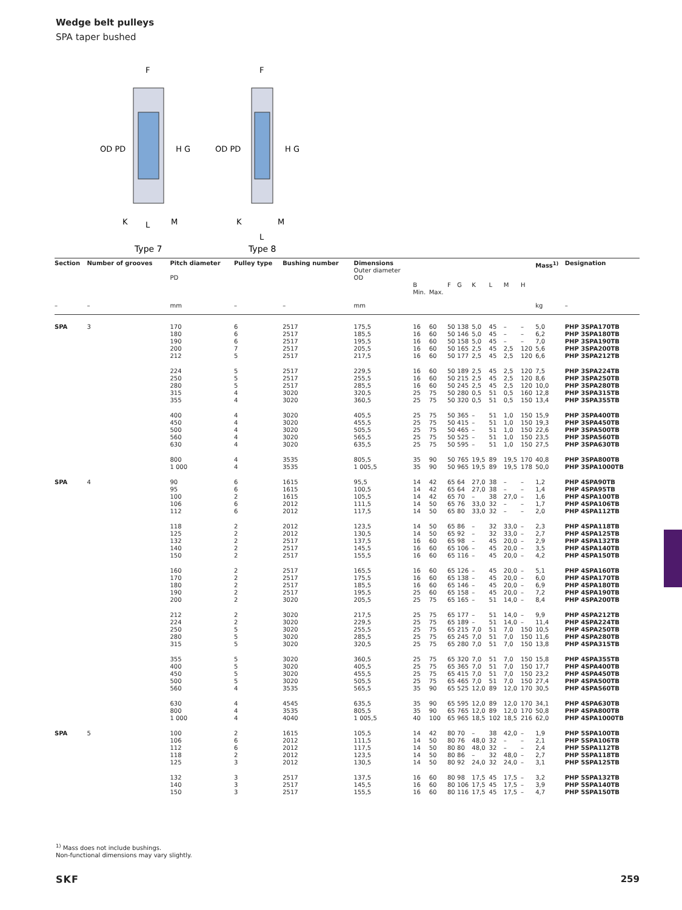Wedge belt pulleys
SPA taper bushed
OD PD
H G
OD PD
H G
F
F
K
L
M
K
L
M
Type 7
Type 8
| Section | Number of grooves | Pitch diameter PD | Pulley type | Bushing number | Dimensions Outer diameter OD | B Min. | Max. | F | G | K | L | M | H | Mass<sup>1)</sup> | Designation |
| --- | --- | --- | --- | --- | --- | --- | --- | --- | --- | --- | --- | --- | --- | --- | --- |
| – | – | mm | – | – | mm | | | | | | | | | kg | – |
| SPA | 3 | 170 180 190 200 212 | 6 6 6 7 5 | 2517 2517 2517 2517 2517 | 175,5 185,5 195,5 205,5 217,5 | 16 16 16 16 16 | 60 60 60 60 60 | 50 50 50 50 50 | 138 146 158 165 177 | 5,0 5,0 5,0 2,5 2,5 | 45 45 45 45 45 | – – – 2,5 2,5 | – – – 120 120 | 5,0 6,2 7,0 5,6 6,6 | PHP 3SPA170TB PHP 3SPA180TB PHP 3SPA190TB PHP 3SPA200TB PHP 3SPA212TB |
| | | 224 250 280 315 355 | 5 5 5 4 4 | 2517 2517 2517 3020 3020 | 229,5 255,5 285,5 320,5 360,5 | 16 16 16 25 25 | 60 60 60 75 75 | 50 50 50 50 50 | 189 215 245 280 320 | 2,5 2,5 2,5 0,5 0,5 | 45 45 45 51 51 | 2,5 2,5 2,5 0,5 0,5 | 120 120 120 160 150 | 7,5 8,6 10,0 12,8 13,4 | PHP 3SPA224TB PHP 3SPA250TB PHP 3SPA280TB PHP 3SPA315TB PHP 3SPA355TB |
| | | 400 450 500 560 630 | 4 4 4 4 4 | 3020 3020 3020 3020 3020 | 405,5 455,5 505,5 565,5 635,5 | 25 25 25 25 25 | 75 75 75 75 75 | 50 50 50 50 50 | 365 415 465 525 595 | – – – – – | 51 51 51 51 51 | 1,0 1,0 1,0 1,0 1,0 | 150 150 150 150 150 | 15,9 19,3 22,6 23,5 27,5 | PHP 3SPA400TB PHP 3SPA450TB PHP 3SPA500TB PHP 3SPA560TB PHP 3SPA630TB |
| | | 800 1 000 | 4 4 | 3535 3535 | 805,5 1 005,5 | 35 35 | 90 90 | 50 50 | 765 965 | 19,5 19,5 | 89 89 | 19,5 19,5 | 170 178 | 40,8 50,0 | PHP 3SPA800TB PHP 3SPA1000TB |
| SPA | 4 | 90 95 100 106 112 | 6 6 2 6 6 | 1615 1615 1615 2012 2012 | 95,5 100,5 105,5 111,5 117,5 | 14 14 14 14 14 | 42 42 42 50 50 | 65 65 65 65 65 | 64 64 70 76 80 | 27,0 27,0 – 33,0 33,0 | 38 38 38 32 32 | – – 27,0 – – | – – – – – | 1,2 1,4 1,6 1,7 2,0 | PHP 4SPA90TB PHP 4SPA95TB PHP 4SPA100TB PHP 4SPA106TB PHP 4SPA112TB |
| | | 118 125 132 140 150 | 2 2 2 2 2 | 2012 2012 2517 2517 2517 | 123,5 130,5 137,5 145,5 155,5 | 14 14 16 16 16 | 50 50 60 60 60 | 65 65 65 65 65 | 86 92 98 106 116 | – – – – – | 32 32 45 45 45 | 33,0 33,0 20,0 20,0 20,0 | – – – – – | 2,3 2,7 2,9 3,5 4,2 | PHP 4SPA118TB PHP 4SPA125TB PHP 4SPA132TB PHP 4SPA140TB PHP 4SPA150TB |
| | | 160 170 180 190 200 | 2 2 2 2 2 | 2517 2517 2517 2517 3020 | 165,5 175,5 185,5 195,5 205,5 | 16 16 16 25 25 | 60 60 60 60 75 | 65 65 65 65 65 | 126 138 146 158 165 | – – – – – | 45 45 45 45 51 | 20,0 20,0 20,0 20,0 14,0 | – – – – – | 5,1 6,0 6,9 7,2 8,4 | PHP 4SPA160TB PHP 4SPA170TB PHP 4SPA180TB PHP 4SPA190TB PHP 4SPA200TB |
| | | 212 224 250 280 315 | 2 2 5 5 5 | 3020 3020 3020 3020 3020 | 217,5 229,5 255,5 285,5 320,5 | 25 25 25 25 25 | 75 75 75 75 75 | 65 65 65 65 65 | 177 189 215 245 280 | – – 7,0 7,0 7,0 | 51 51 51 51 51 | 14,0 14,0 7,0 7,0 7,0 | – – 150 150 150 | 9,9 11,4 10,5 11,6 13,8 | PHP 4SPA212TB PHP 4SPA224TB PHP 4SPA250TB PHP 4SPA280TB PHP 4SPA315TB |
| | | 355 400 450 500 560 | 5 5 5 5 4 | 3020 3020 3020 3020 3535 | 360,5 405,5 455,5 505,5 565,5 | 25 25 25 25 35 | 75 75 75 75 90 | 65 65 65 65 65 | 320 365 415 465 525 | 7,0 7,0 7,0 7,0 12,0 | 51 51 51 51 89 | 7,0 7,0 7,0 7,0 12,0 | 150 150 150 150 170 | 15,8 17,7 23,2 27,4 30,5 | PHP 4SPA355TB PHP 4SPA400TB PHP 4SPA450TB PHP 4SPA500TB PHP 4SPA560TB |
| | | 630 800 1 000 | 4 4 4 | 4545 3535 4040 | 635,5 805,5 1 005,5 | 35 35 40 | 90 90 100 | 65 65 65 | 595 765 965 | 12,0 12,0 18,5 | 89 89 102 | 12,0 12,0 18,5 | 170 170 216 | 34,1 50,8 62,0 | PHP 4SPA630TB PHP 4SPA800TB PHP 4SPA1000TB |
| SPA | 5 | 100 106 112 118 125 | 2 6 6 2 3 | 1615 2012 2012 2012 2012 | 105,5 111,5 117,5 123,5 130,5 | 14 14 14 14 14 | 42 50 50 50 50 | 80 80 80 80 80 | 70 76 80 86 92 | – 48,0 48,0 – 24,0 | 38 32 32 32 32 | 42,0 – – 48,0 24,0 | – – – – – | 1,9 2,1 2,4 2,7 3,1 | PHP 5SPA100TB PHP 5SPA106TB PHP 5SPA112TB PHP 5SPA118TB PHP 5SPA125TB |
| | | 132 140 150 | 3 3 3 | 2517 2517 2517 | 137,5 145,5 155,5 | 16 16 16 | 60 60 60 | 80 80 80 | 98 106 116 | 17,5 17,5 17,5 | 45 45 45 | 17,5 17,5 17,5 | – – – | 3,2 3,9 4,7 | PHP 5SPA132TB PHP 5SPA140TB PHP 5SPA150TB |
<sup>1)</sup> Mass does not include bushings.
Non-functional dimensions may vary slightly.
SKF 259